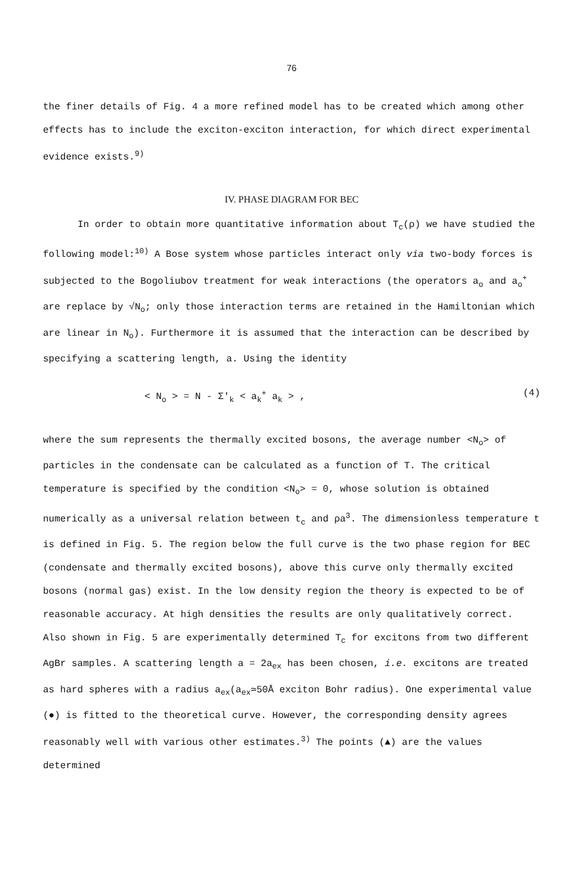76
the finer details of Fig. 4 a more refined model has to be created which among other effects has to include the exciton-exciton interaction, for which direct experimental evidence exists.<sup>9)</sup>
IV. PHASE DIAGRAM FOR BEC
In order to obtain more quantitative information about T<sub>c</sub>(ρ) we have studied the following model:<sup>10)</sup> A Bose system whose particles interact only via two-body forces is subjected to the Bogoliubov treatment for weak interactions (the operators a<sub>o</sub> and a<sub>o</sub><sup>+</sup> are replace by √N<sub>o</sub>; only those interaction terms are retained in the Hamiltonian which are linear in N<sub>o</sub>). Furthermore it is assumed that the interaction can be described by specifying a scattering length, a. Using the identity
< N<sub>o</sub> > = N - Σ'<sub>k</sub> < a<sub>k</sub><sup>+</sup> a<sub>k</sub> > , (4)
where the sum represents the thermally excited bosons, the average number <N<sub>o</sub>> of particles in the condensate can be calculated as a function of T. The critical temperature is specified by the condition <N<sub>o</sub>> = 0, whose solution is obtained numerically as a universal relation between t<sub>c</sub> and ρa<sup>3</sup>. The dimensionless temperature t is defined in Fig. 5. The region below the full curve is the two phase region for BEC (condensate and thermally excited bosons), above this curve only thermally excited bosons (normal gas) exist. In the low density region the theory is expected to be of reasonable accuracy. At high densities the results are only qualitatively correct. Also shown in Fig. 5 are experimentally determined T<sub>c</sub> for excitons from two different AgBr samples. A scattering length a = 2a<sub>ex</sub> has been chosen, i.e. excitons are treated as hard spheres with a radius a<sub>ex</sub>(a<sub>ex</sub>≃50Å exciton Bohr radius). One experimental value (●) is fitted to the theoretical curve. However, the corresponding density agrees reasonably well with various other estimates.<sup>3)</sup> The points (▲) are the values determined